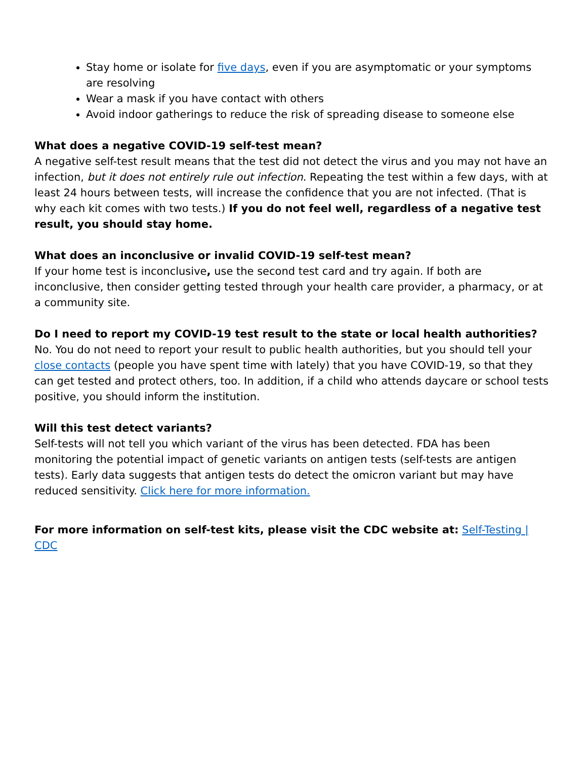Stay home or isolate for five days, even if you are asymptomatic or your symptoms are resolving
Wear a mask if you have contact with others
Avoid indoor gatherings to reduce the risk of spreading disease to someone else
What does a negative COVID-19 self-test mean?
A negative self-test result means that the test did not detect the virus and you may not have an infection, but it does not entirely rule out infection. Repeating the test within a few days, with at least 24 hours between tests, will increase the confidence that you are not infected. (That is why each kit comes with two tests.) If you do not feel well, regardless of a negative test result, you should stay home.
What does an inconclusive or invalid COVID-19 self-test mean?
If your home test is inconclusive, use the second test card and try again. If both are inconclusive, then consider getting tested through your health care provider, a pharmacy, or at a community site.
Do I need to report my COVID-19 test result to the state or local health authorities?
No. You do not need to report your result to public health authorities, but you should tell your close contacts (people you have spent time with lately) that you have COVID-19, so that they can get tested and protect others, too. In addition, if a child who attends daycare or school tests positive, you should inform the institution.
Will this test detect variants?
Self-tests will not tell you which variant of the virus has been detected. FDA has been monitoring the potential impact of genetic variants on antigen tests (self-tests are antigen tests). Early data suggests that antigen tests do detect the omicron variant but may have reduced sensitivity. Click here for more information.
For more information on self-test kits, please visit the CDC website at: Self-Testing | CDC